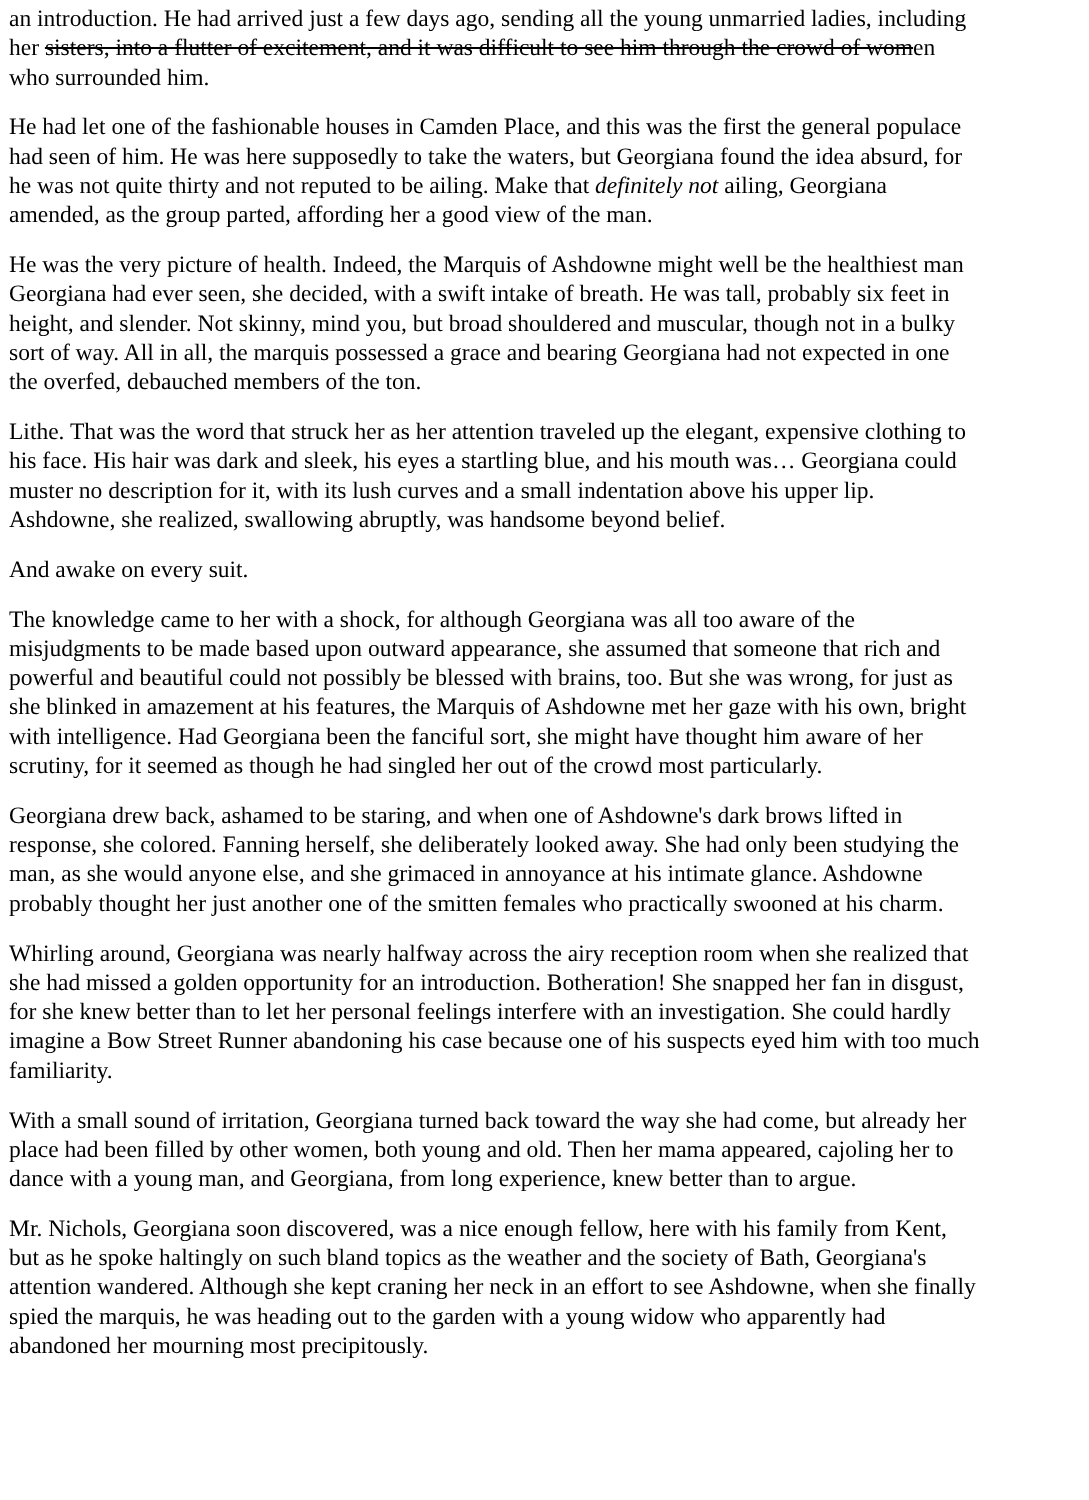an introduction. He had arrived just a few days ago, sending all the young unmarried ladies, including
her sisters, into a flutter of excitement, and it was difficult to see him through the crowd of women
who surrounded him.
He had let one of the fashionable houses in Camden Place, and this was the first the general populace
had seen of him. He was here supposedly to take the waters, but Georgiana found the idea absurd, for
he was not quite thirty and not reputed to be ailing. Make that definitely not ailing, Georgiana
amended, as the group parted, affording her a good view of the man.
He was the very picture of health. Indeed, the Marquis of Ashdowne might well be the healthiest man
Georgiana had ever seen, she decided, with a swift intake of breath. He was tall, probably six feet in
height, and slender. Not skinny, mind you, but broad shouldered and muscular, though not in a bulky
sort of way. All in all, the marquis possessed a grace and bearing Georgiana had not expected in one
the overfed, debauched members of the ton.
Lithe. That was the word that struck her as her attention traveled up the elegant, expensive clothing to
his face. His hair was dark and sleek, his eyes a startling blue, and his mouth was… Georgiana could
muster no description for it, with its lush curves and a small indentation above his upper lip.
Ashdowne, she realized, swallowing abruptly, was handsome beyond belief.
And awake on every suit.
The knowledge came to her with a shock, for although Georgiana was all too aware of the
misjudgments to be made based upon outward appearance, she assumed that someone that rich and
powerful and beautiful could not possibly be blessed with brains, too. But she was wrong, for just as
she blinked in amazement at his features, the Marquis of Ashdowne met her gaze with his own, bright
with intelligence. Had Georgiana been the fanciful sort, she might have thought him aware of her
scrutiny, for it seemed as though he had singled her out of the crowd most particularly.
Georgiana drew back, ashamed to be staring, and when one of Ashdowne's dark brows lifted in
response, she colored. Fanning herself, she deliberately looked away. She had only been studying the
man, as she would anyone else, and she grimaced in annoyance at his intimate glance. Ashdowne
probably thought her just another one of the smitten females who practically swooned at his charm.
Whirling around, Georgiana was nearly halfway across the airy reception room when she realized that
she had missed a golden opportunity for an introduction. Botheration! She snapped her fan in disgust,
for she knew better than to let her personal feelings interfere with an investigation. She could hardly
imagine a Bow Street Runner abandoning his case because one of his suspects eyed him with too much
familiarity.
With a small sound of irritation, Georgiana turned back toward the way she had come, but already her
place had been filled by other women, both young and old. Then her mama appeared, cajoling her to
dance with a young man, and Georgiana, from long experience, knew better than to argue.
Mr. Nichols, Georgiana soon discovered, was a nice enough fellow, here with his family from Kent,
but as he spoke haltingly on such bland topics as the weather and the society of Bath, Georgiana's
attention wandered. Although she kept craning her neck in an effort to see Ashdowne, when she finally
spied the marquis, he was heading out to the garden with a young widow who apparently had
abandoned her mourning most precipitously.